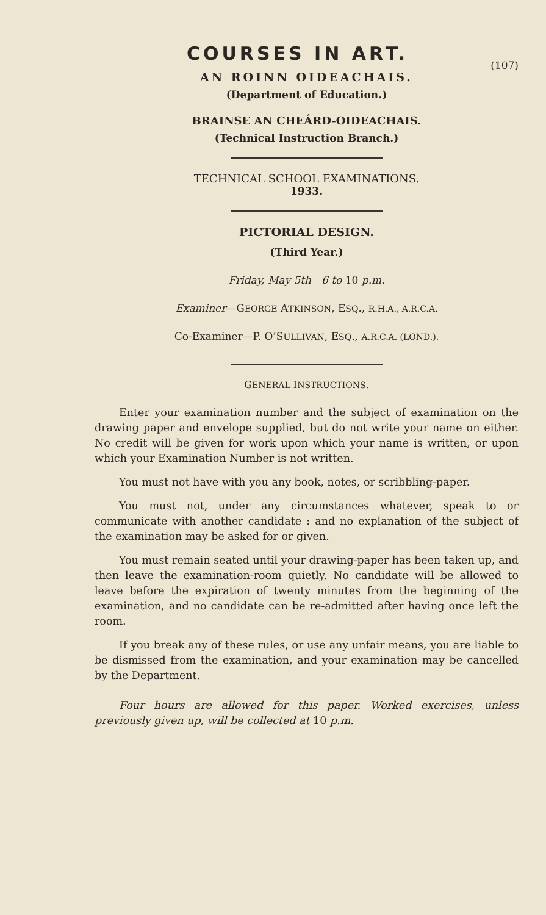COURSES IN ART.
(107)
AN ROINN OIDEACHAIS.
(Department of Education.)
BRAINSE AN CHEÁRD-OIDEACHAIS.
(Technical Instruction Branch.)
TECHNICAL SCHOOL EXAMINATIONS.
1933.
PICTORIAL DESIGN.
(Third Year.)
Friday, May 5th—6 to 10 p.m.
Examiner—GEORGE ATKINSON, ESQ., R.H.A., A.R.C.A.
Co-Examiner—P. O’SULLIVAN, ESQ., A.R.C.A. (LOND.).
GENERAL INSTRUCTIONS.
Enter your examination number and the subject of examination on the drawing paper and envelope supplied, but do not write your name on either. No credit will be given for work upon which your name is written, or upon which your Examination Number is not written.
You must not have with you any book, notes, or scribbling-paper.
You must not, under any circumstances whatever, speak to or communicate with another candidate : and no explanation of the subject of the examination may be asked for or given.
You must remain seated until your drawing-paper has been taken up, and then leave the examination-room quietly. No candidate will be allowed to leave before the expiration of twenty minutes from the beginning of the examination, and no candidate can be re-admitted after having once left the room.
If you break any of these rules, or use any unfair means, you are liable to be dismissed from the examination, and your examination may be cancelled by the Department.
Four hours are allowed for this paper. Worked exercises, unless previously given up, will be collected at 10 p.m.